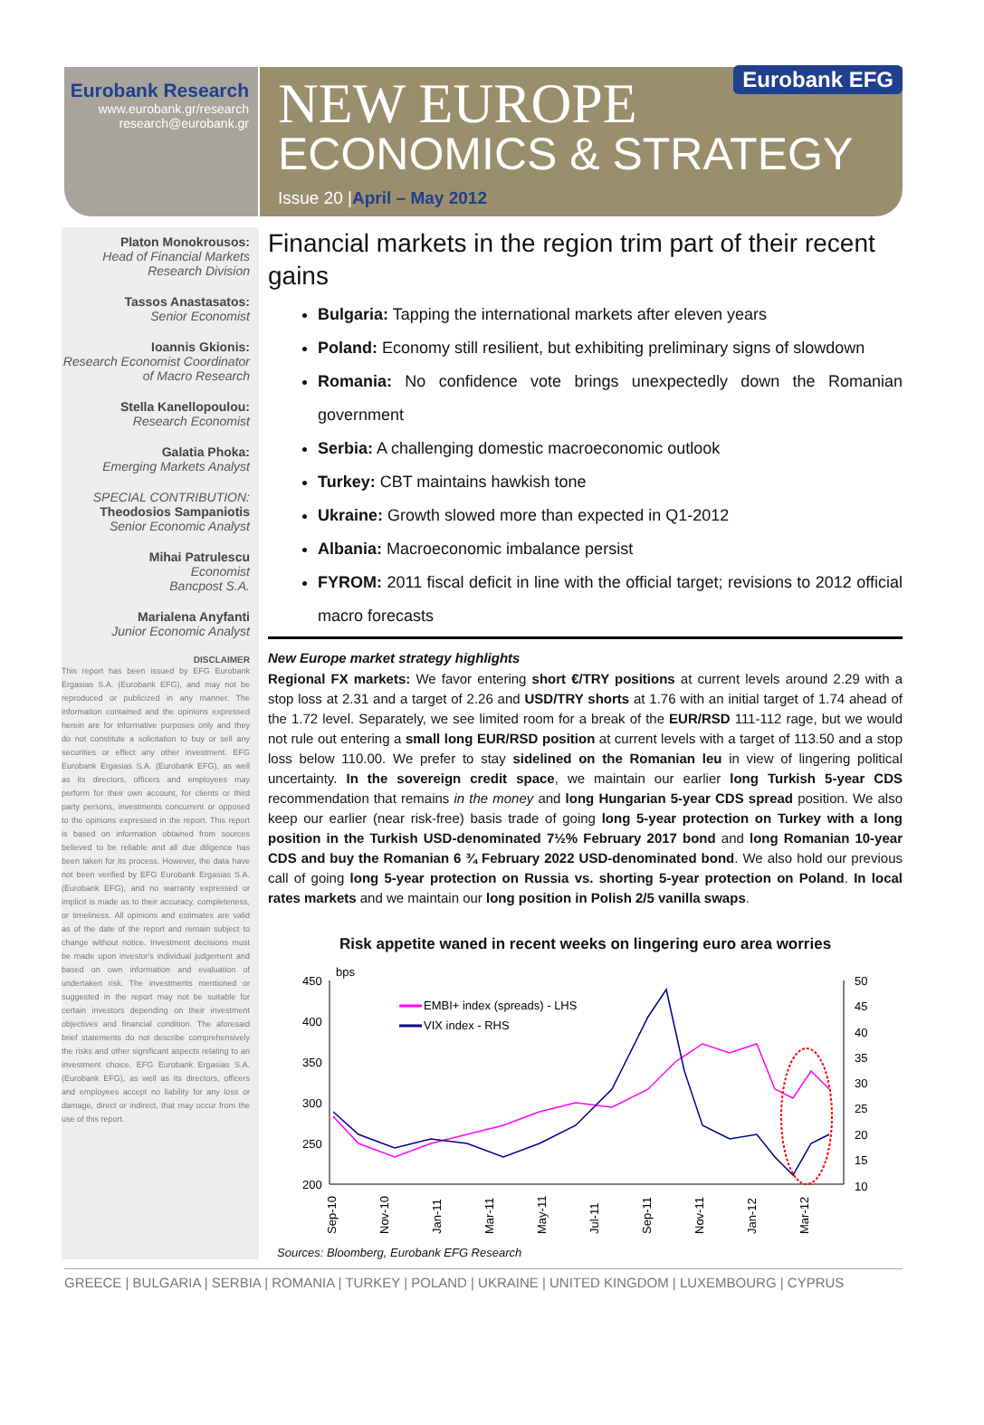Eurobank Research
www.eurobank.gr/research
research@eurobank.gr
Eurobank EFG
NEW EUROPE
ECONOMICS & STRATEGY
Issue 20 |April – May 2012
Platon Monokrousos:
Head of Financial Markets Research Division
Tassos Anastasatos:
Senior Economist
Ioannis Gkionis:
Research Economist Coordinator of Macro Research
Stella Kanellopoulou:
Research Economist
Galatia Phoka:
Emerging Markets Analyst
SPECIAL CONTRIBUTION:
Theodosios Sampaniotis
Senior Economic Analyst
Mihai Patrulescu
Economist
Bancpost S.A.
Marialena Anyfanti
Junior Economic Analyst
DISCLAIMER
This report has been issued by EFG Eurobank Ergasias S.A. (Eurobank EFG), and may not be reproduced or publicized in any manner. The information contained and the opinions expressed herein are for informative purposes only and they do not constitute a solicitation to buy or sell any securities or effect any other investment. EFG Eurobank Ergasias S.A. (Eurobank EFG), as well as its directors, officers and employees may perform for their own account, for clients or third party persons, investments concurrent or opposed to the opinions expressed in the report. This report is based on information obtained from sources believed to be reliable and all due diligence has been taken for its process. However, the data have not been verified by EFG Eurobank Ergasias S.A. (Eurobank EFG), and no warranty expressed or implicit is made as to their accuracy, completeness, or timeliness. All opinions and estimates are valid as of the date of the report and remain subject to change without notice. Investment decisions must be made upon investor's individual judgement and based on own information and evaluation of undertaken risk. The investments mentioned or suggested in the report may not be suitable for certain investors depending on their investment objectives and financial condition. The aforesaid brief statements do not describe comprehensively the risks and other significant aspects relating to an investment choice. EFG Eurobank Ergasias S.A. (Eurobank EFG), as well as its directors, officers and employees accept no liability for any loss or damage, direct or indirect, that may occur from the use of this report.
Financial markets in the region trim part of their recent gains
Bulgaria: Tapping the international markets after eleven years
Poland: Economy still resilient, but exhibiting preliminary signs of slowdown
Romania: No confidence vote brings unexpectedly down the Romanian government
Serbia: A challenging domestic macroeconomic outlook
Turkey: CBT maintains hawkish tone
Ukraine: Growth slowed more than expected in Q1-2012
Albania: Macroeconomic imbalance persist
FYROM: 2011 fiscal deficit in line with the official target; revisions to 2012 official macro forecasts
New Europe market strategy highlights
Regional FX markets: We favor entering short €/TRY positions at current levels around 2.29 with a stop loss at 2.31 and a target of 2.26 and USD/TRY shorts at 1.76 with an initial target of 1.74 ahead of the 1.72 level. Separately, we see limited room for a break of the EUR/RSD 111-112 rage, but we would not rule out entering a small long EUR/RSD position at current levels with a target of 113.50 and a stop loss below 110.00. We prefer to stay sidelined on the Romanian leu in view of lingering political uncertainty. In the sovereign credit space, we maintain our earlier long Turkish 5-year CDS recommendation that remains in the money and long Hungarian 5-year CDS spread position. We also keep our earlier (near risk-free) basis trade of going long 5-year protection on Turkey with a long position in the Turkish USD-denominated 7½% February 2017 bond and long Romanian 10-year CDS and buy the Romanian 6 ¾ February 2022 USD-denominated bond. We also hold our previous call of going long 5-year protection on Russia vs. shorting 5-year protection on Poland. In local rates markets and we maintain our long position in Polish 2/5 vanilla swaps.
Risk appetite waned in recent weeks on lingering euro area worries
bps
450
400
350
300
250
200
50
45
40
35
30
25
20
15
10
EMBI+ index (spreads) - LHS
VIX index - RHS
Sep-10
Nov-10
Jan-11
Mar-11
May-11
Jul-11
Sep-11
Nov-11
Jan-12
Mar-12
Sources: Bloomberg, Eurobank EFG Research
GREECE | BULGARIA | SERBIA | ROMANIA | TURKEY | POLAND | UKRAINE | UNITED KINGDOM | LUXEMBOURG | CYPRUS